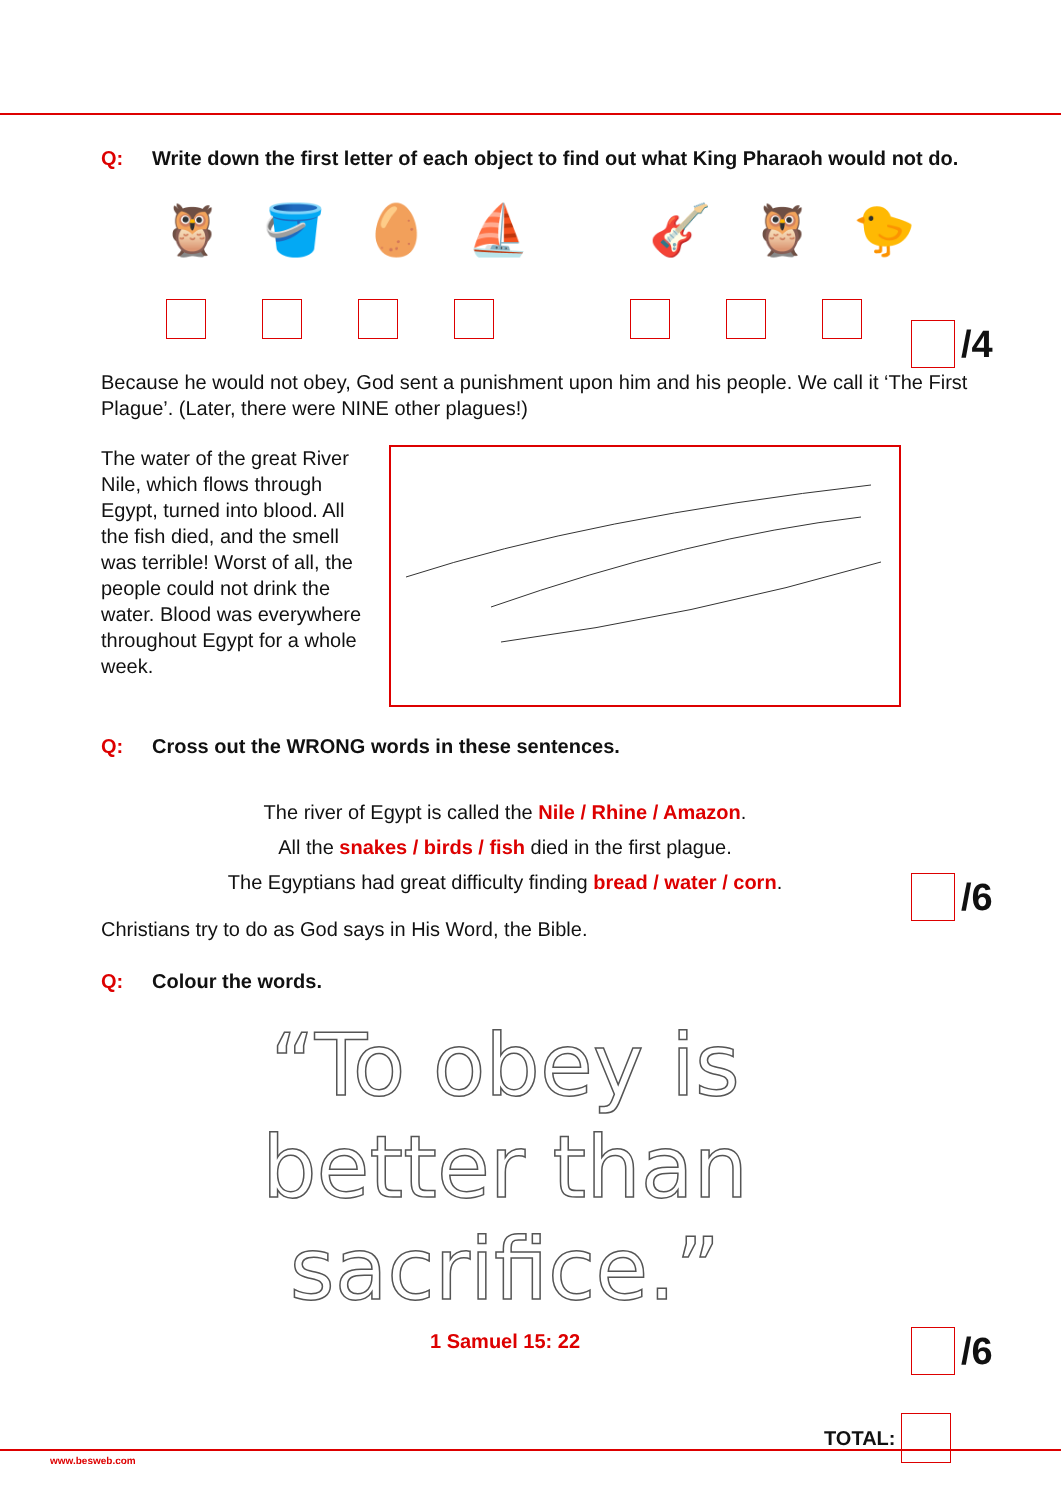Q: Write down the first letter of each object to find out what King Pharaoh would not do.
🦉 🪣 🥚 ⛵ 🎸 🦉 🐤
/4
Because he would not obey, God sent a punishment upon him and his people. We call it ‘The First Plague’. (Later, there were NINE other plagues!)
The water of the great River Nile, which flows through Egypt, turned into blood. All the fish died, and the smell was terrible! Worst of all, the people could not drink the water. Blood was everywhere throughout Egypt for a whole week.
Q: Cross out the WRONG words in these sentences.
The river of Egypt is called the Nile / Rhine / Amazon.
All the snakes / birds / fish died in the first plague.
The Egyptians had great difficulty finding bread / water / corn.
/6
Christians try to do as God says in His Word, the Bible.
Q: Colour the words.
“To obey is
better than
sacrifice.”
1 Samuel 15: 22
/6
TOTAL:
www.besweb.com